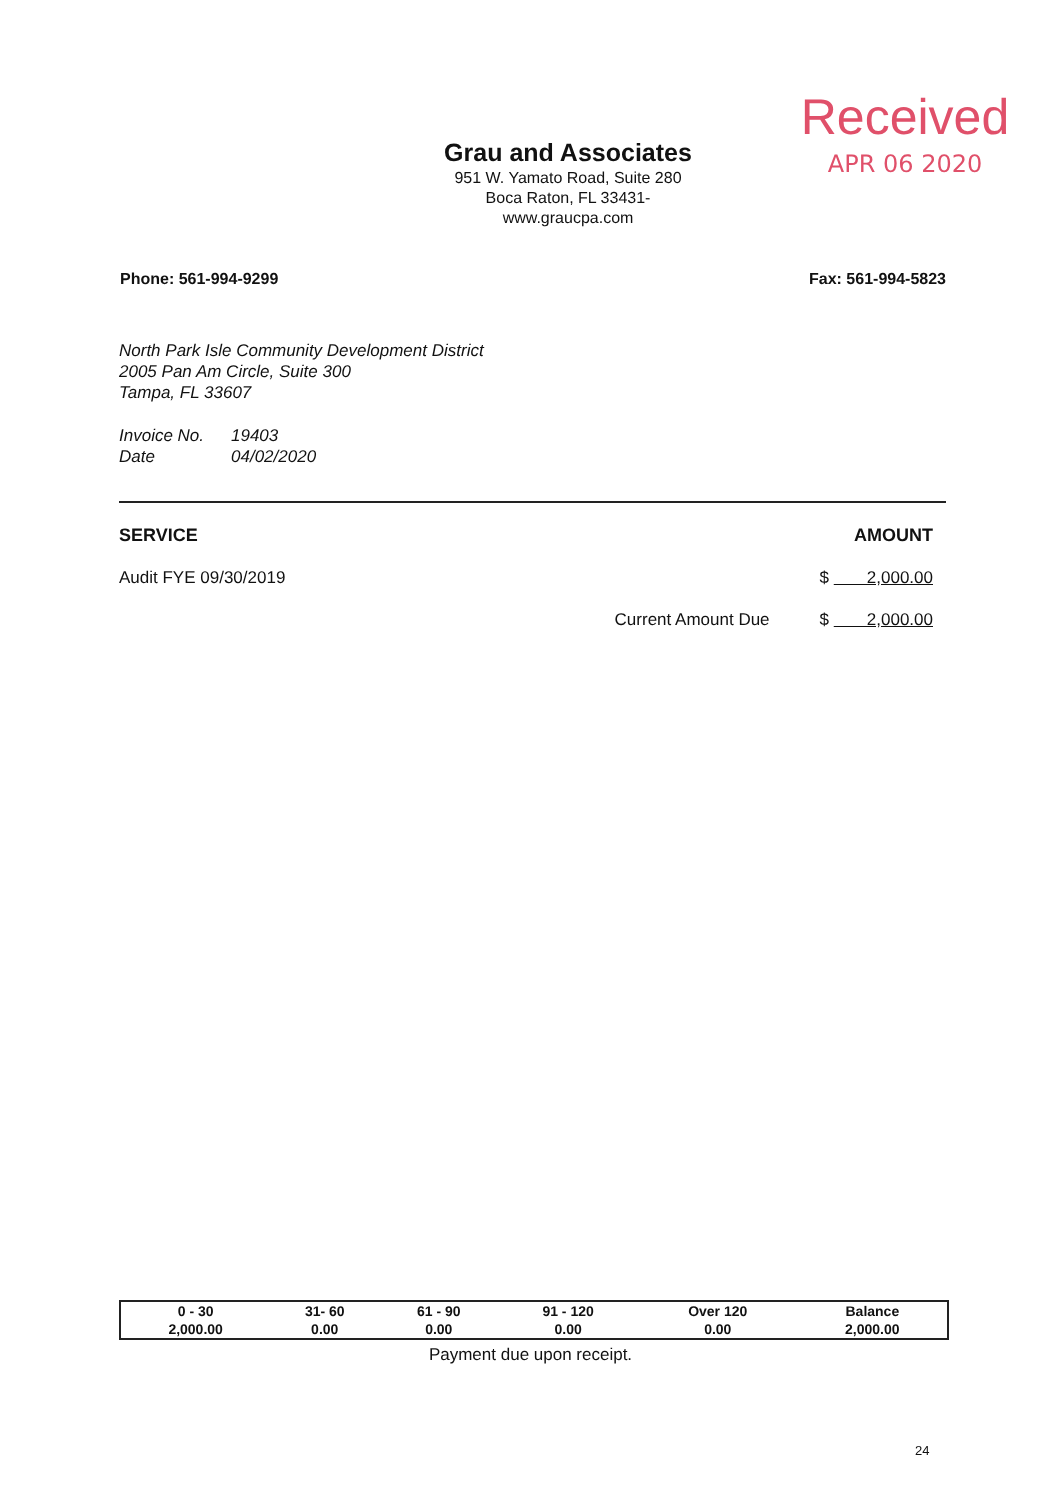Received
APR 06 2020
Grau and Associates
951 W. Yamato Road, Suite 280
Boca Raton, FL 33431-
www.graucpa.com
Phone: 561-994-9299 Fax: 561-994-5823
North Park Isle Community Development District
2005 Pan Am Circle, Suite 300
Tampa, FL 33607
Invoice No. 19403
Date 04/02/2020
SERVICE AMOUNT
Audit FYE 09/30/2019 $ 2,000.00
Current Amount Due $ 2,000.00
| 0 - 30 | 31- 60 | 61 - 90 | 91 - 120 | Over 120 | Balance |
| --- | --- | --- | --- | --- | --- |
| 2,000.00 | 0.00 | 0.00 | 0.00 | 0.00 | 2,000.00 |
Payment due upon receipt.
24